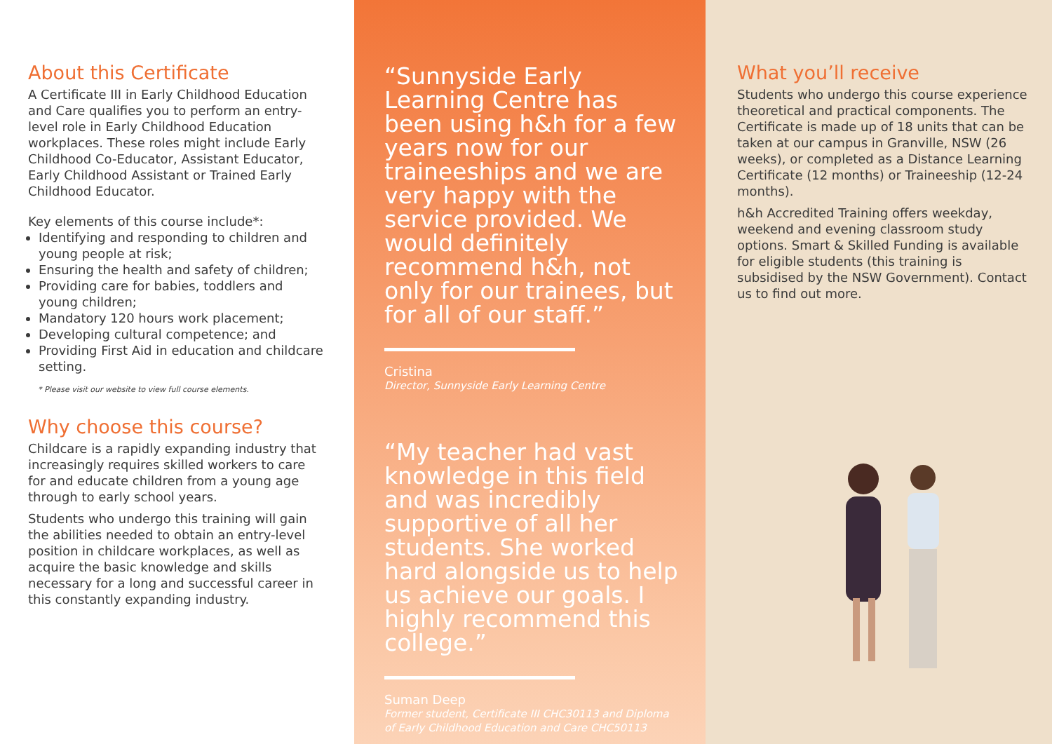About this Certificate
A Certificate III in Early Childhood Education and Care qualifies you to perform an entry-level role in Early Childhood Education workplaces. These roles might include Early Childhood Co-Educator, Assistant Educator, Early Childhood Assistant or Trained Early Childhood Educator.
Key elements of this course include*:
Identifying and responding to children and young people at risk;
Ensuring the health and safety of children;
Providing care for babies, toddlers and young children;
Mandatory 120 hours work placement;
Developing cultural competence; and
Providing First Aid in education and childcare setting.
* Please visit our website to view full course elements.
Why choose this course?
Childcare is a rapidly expanding industry that increasingly requires skilled workers to care for and educate children from a young age through to early school years.
Students who undergo this training will gain the abilities needed to obtain an entry-level position in childcare workplaces, as well as acquire the basic knowledge and skills necessary for a long and successful career in this constantly expanding industry.
“Sunnyside Early Learning Centre has been using h&h for a few years now for our traineeships and we are very happy with the service provided. We would definitely recommend h&h, not only for our trainees, but for all of our staff.”
Cristina
Director, Sunnyside Early Learning Centre
“My teacher had vast knowledge in this field and was incredibly supportive of all her students. She worked hard alongside us to help us achieve our goals. I highly recommend this college.”
Suman Deep
Former student, Certificate III CHC30113 and Diploma of Early Childhood Education and Care CHC50113
What you’ll receive
Students who undergo this course experience theoretical and practical components. The Certificate is made up of 18 units that can be taken at our campus in Granville, NSW (26 weeks), or completed as a Distance Learning Certificate (12 months) or Traineeship (12-24 months).
h&h Accredited Training offers weekday, weekend and evening classroom study options. Smart & Skilled Funding is available for eligible students (this training is subsidised by the NSW Government). Contact us to find out more.